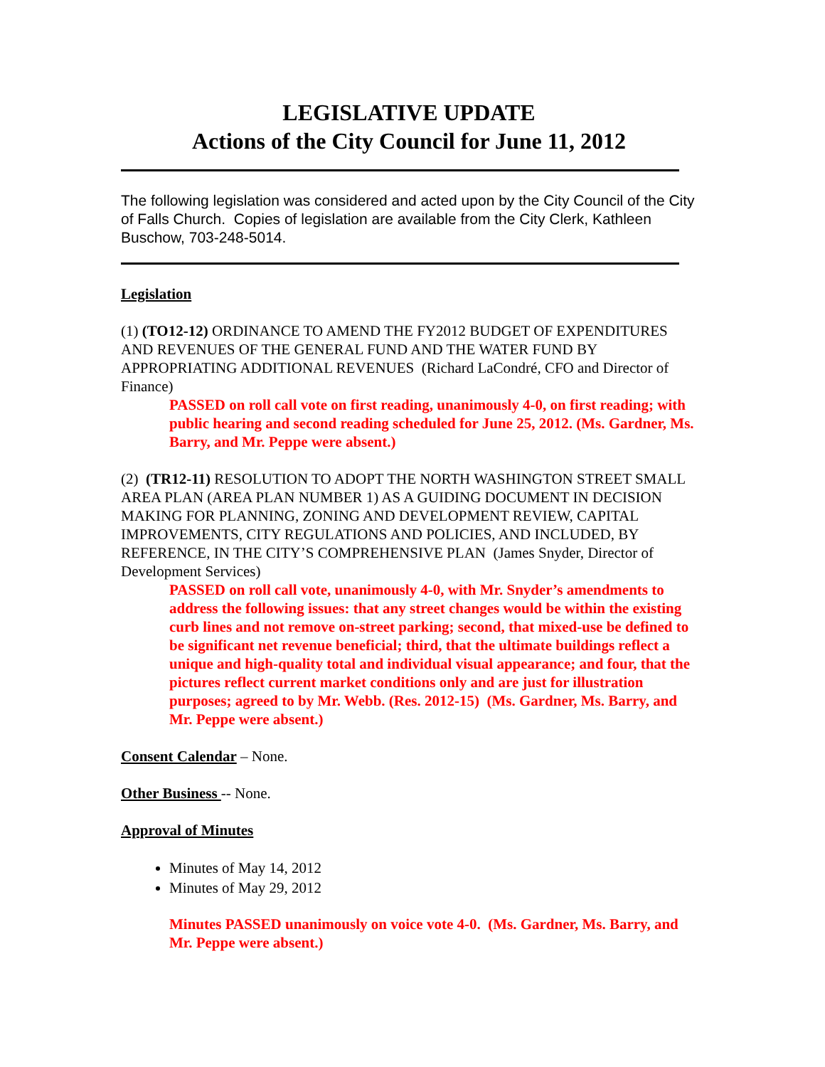LEGISLATIVE UPDATE
Actions of the City Council for June 11, 2012
The following legislation was considered and acted upon by the City Council of the City of Falls Church. Copies of legislation are available from the City Clerk, Kathleen Buschow, 703-248-5014.
Legislation
(1) (TO12-12) ORDINANCE TO AMEND THE FY2012 BUDGET OF EXPENDITURES AND REVENUES OF THE GENERAL FUND AND THE WATER FUND BY APPROPRIATING ADDITIONAL REVENUES (Richard LaCondré, CFO and Director of Finance)
PASSED on roll call vote on first reading, unanimously 4-0, on first reading; with public hearing and second reading scheduled for June 25, 2012. (Ms. Gardner, Ms. Barry, and Mr. Peppe were absent.)
(2) (TR12-11) RESOLUTION TO ADOPT THE NORTH WASHINGTON STREET SMALL AREA PLAN (AREA PLAN NUMBER 1) AS A GUIDING DOCUMENT IN DECISION MAKING FOR PLANNING, ZONING AND DEVELOPMENT REVIEW, CAPITAL IMPROVEMENTS, CITY REGULATIONS AND POLICIES, AND INCLUDED, BY REFERENCE, IN THE CITY’S COMPREHENSIVE PLAN (James Snyder, Director of Development Services)
PASSED on roll call vote, unanimously 4-0, with Mr. Snyder’s amendments to address the following issues: that any street changes would be within the existing curb lines and not remove on-street parking; second, that mixed-use be defined to be significant net revenue beneficial; third, that the ultimate buildings reflect a unique and high-quality total and individual visual appearance; and four, that the pictures reflect current market conditions only and are just for illustration purposes; agreed to by Mr. Webb. (Res. 2012-15) (Ms. Gardner, Ms. Barry, and Mr. Peppe were absent.)
Consent Calendar – None.
Other Business -- None.
Approval of Minutes
Minutes of May 14, 2012
Minutes of May 29, 2012
Minutes PASSED unanimously on voice vote 4-0. (Ms. Gardner, Ms. Barry, and Mr. Peppe were absent.)